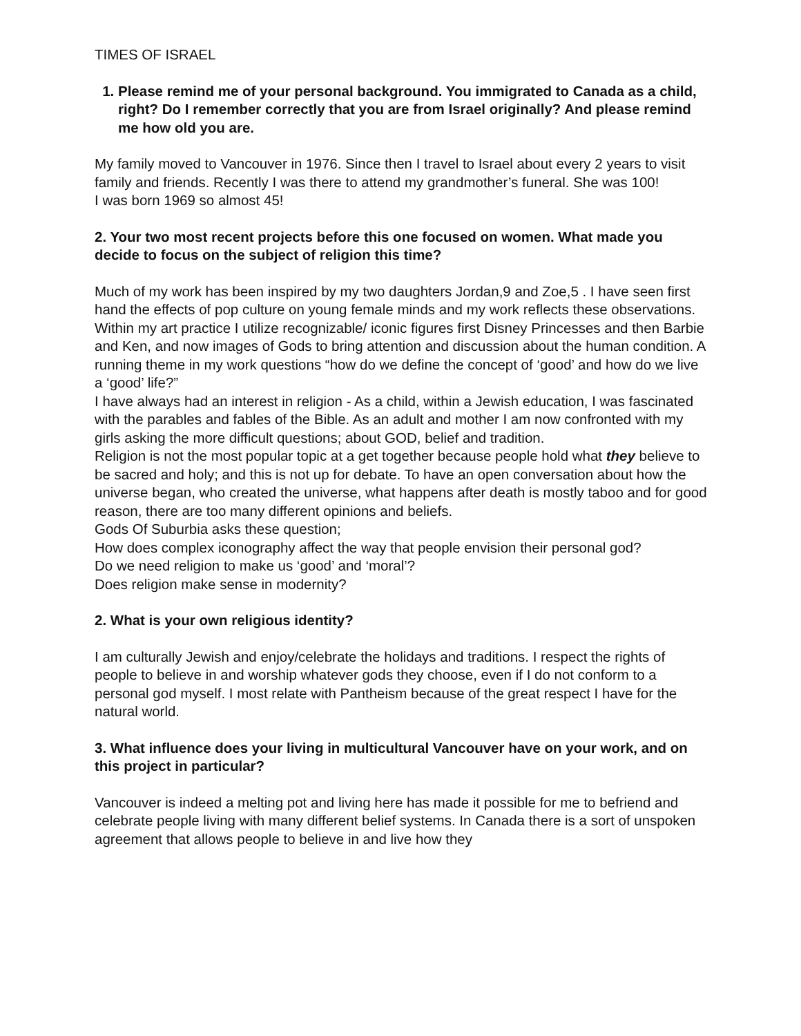TIMES OF ISRAEL
1. Please remind me of your personal background. You immigrated to Canada as a child, right? Do I remember correctly that you are from Israel originally? And please remind me how old you are.
My family moved to Vancouver in 1976. Since then I travel to Israel about every 2 years to visit family and friends. Recently I was there to attend my grandmother’s funeral. She was 100!
I was born 1969 so almost 45!
2. Your two most recent projects before this one focused on women. What made you decide to focus on the subject of religion this time?
Much of my work has been inspired by my two daughters Jordan,9 and Zoe,5 . I have seen first hand the effects of pop culture on young female minds and my work reflects these observations.
Within my art practice I utilize recognizable/ iconic figures first Disney Princesses and then Barbie and Ken, and now images of Gods to bring attention and discussion about the human condition. A running theme in my work questions “how do we define the concept of ‘good’ and how do we live a ‘good’ life?”
I have always had an interest in religion - As a child, within a Jewish education, I was fascinated with the parables and fables of the Bible. As an adult and mother I am now confronted with my girls asking the more difficult questions; about GOD, belief and tradition.
Religion is not the most popular topic at a get together because people hold what they believe to be sacred and holy; and this is not up for debate. To have an open conversation about how the universe began, who created the universe, what happens after death is mostly taboo and for good reason, there are too many different opinions and beliefs.
Gods Of Suburbia asks these question;
How does complex iconography affect the way that people envision their personal god?
Do we need religion to make us ‘good’ and ‘moral’?
Does religion make sense in modernity?
2. What is your own religious identity?
I am culturally Jewish and enjoy/celebrate the holidays and traditions. I respect the rights of people to believe in and worship whatever gods they choose, even if I do not conform to a personal god myself. I most relate with Pantheism because of the great respect I have for the natural world.
3. What influence does your living in multicultural Vancouver have on your work, and on this project in particular?
Vancouver is indeed a melting pot and living here has made it possible for me to befriend and celebrate people living with many different belief systems. In Canada there is a sort of unspoken agreement that allows people to believe in and live how they